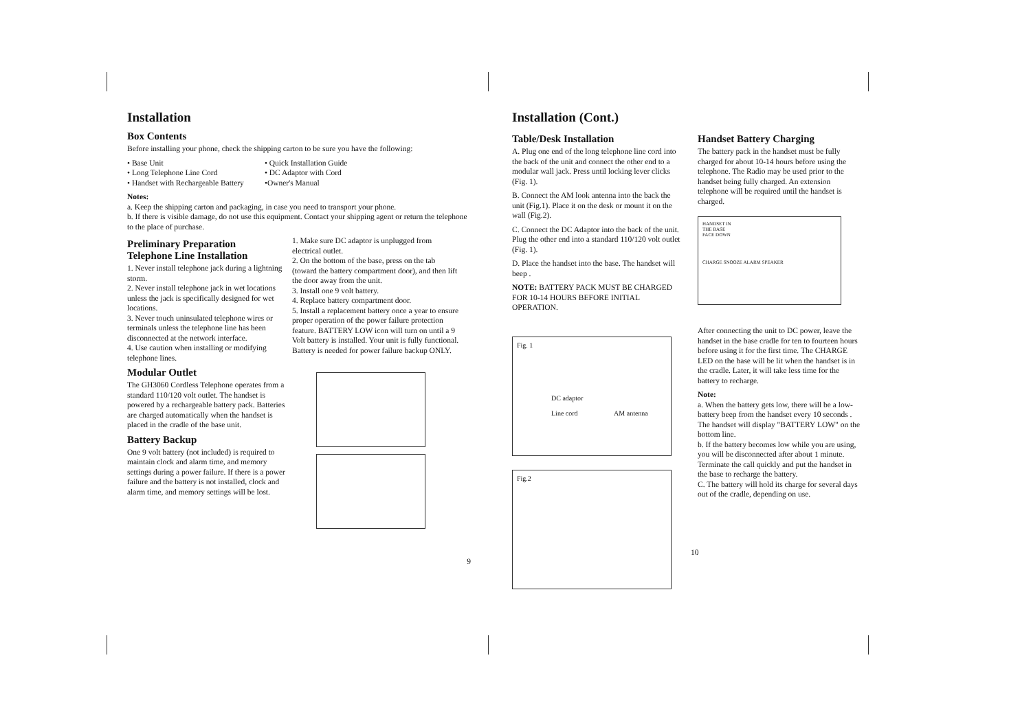Installation
Box Contents
Before installing your phone, check the shipping carton to be sure you have the following:
• Base Unit
• Long Telephone Line Cord
• Handset with Rechargeable Battery
• Quick Installation Guide
• DC Adaptor with Cord
•Owner's Manual
Notes:
a. Keep the shipping carton and packaging, in case you need to transport your phone.
b. If there is visible damage, do not use this equipment. Contact your shipping agent or return the telephone to the place of purchase.
Preliminary Preparation
Telephone Line Installation
1. Never install telephone jack during a lightning storm.
2. Never install telephone jack in wet locations unless the jack is specifically designed for wet locations.
3. Never touch uninsulated telephone wires or terminals unless the telephone line has been disconnected at the network interface.
4. Use caution when installing or modifying telephone lines.
Modular Outlet
The GH3060 Cordless Telephone operates from a standard 110/120 volt outlet. The handset is powered by a rechargeable battery pack. Batteries are charged automatically when the handset is placed in the cradle of the base unit.
Battery Backup
One 9 volt battery (not included) is required to maintain clock and alarm time, and memory settings during a power failure. If there is a power failure and the battery is not installed, clock and alarm time, and memory settings will be lost.
1. Make sure DC adaptor is unplugged from electrical outlet.
2. On the bottom of the base, press on the tab (toward the battery compartment door), and then lift the door away from the unit.
3. Install one 9 volt battery.
4. Replace battery compartment door.
5. Install a replacement battery once a year to ensure proper operation of the power failure protection feature. BATTERY LOW icon will turn on until a 9 Volt battery is installed. Your unit is fully functional. Battery is needed for power failure backup ONLY.
9
Installation (Cont.)
Table/Desk Installation
A. Plug one end of the long telephone line cord into the back of the unit and connect the other end to a modular wall jack. Press until locking lever clicks (Fig. 1).
B. Connect the AM look antenna into the back the unit (Fig.1). Place it on the desk or mount it on the wall (Fig.2).
C. Connect the DC Adaptor into the back of the unit. Plug the other end into a standard 110/120 volt outlet (Fig. 1).
D. Place the handset into the base. The handset will beep .
NOTE: BATTERY PACK MUST BE CHARGED FOR 10-14 HOURS BEFORE INITIAL OPERATION.
Fig. 1
DC adaptor
Line cord AM antenna
Fig.2
Handset Battery Charging
The battery pack in the handset must be fully charged for about 10-14 hours before using the telephone. The Radio may be used prior to the handset being fully charged. An extension telephone will be required until the handset is charged.
HANDSET IN
THE BASE
FACE DOWN
CHARGE SNOOZE ALARM SPEAKER
After connecting the unit to DC power, leave the handset in the base cradle for ten to fourteen hours before using it for the first time. The CHARGE LED on the base will be lit when the handset is in the cradle. Later, it will take less time for the battery to recharge.
Note:
a. When the battery gets low, there will be a low-battery beep from the handset every 10 seconds . The handset will display "BATTERY LOW" on the bottom line.
b. If the battery becomes low while you are using, you will be disconnected after about 1 minute. Terminate the call quickly and put the handset in the base to recharge the battery.
C. The battery will hold its charge for several days out of the cradle, depending on use.
10